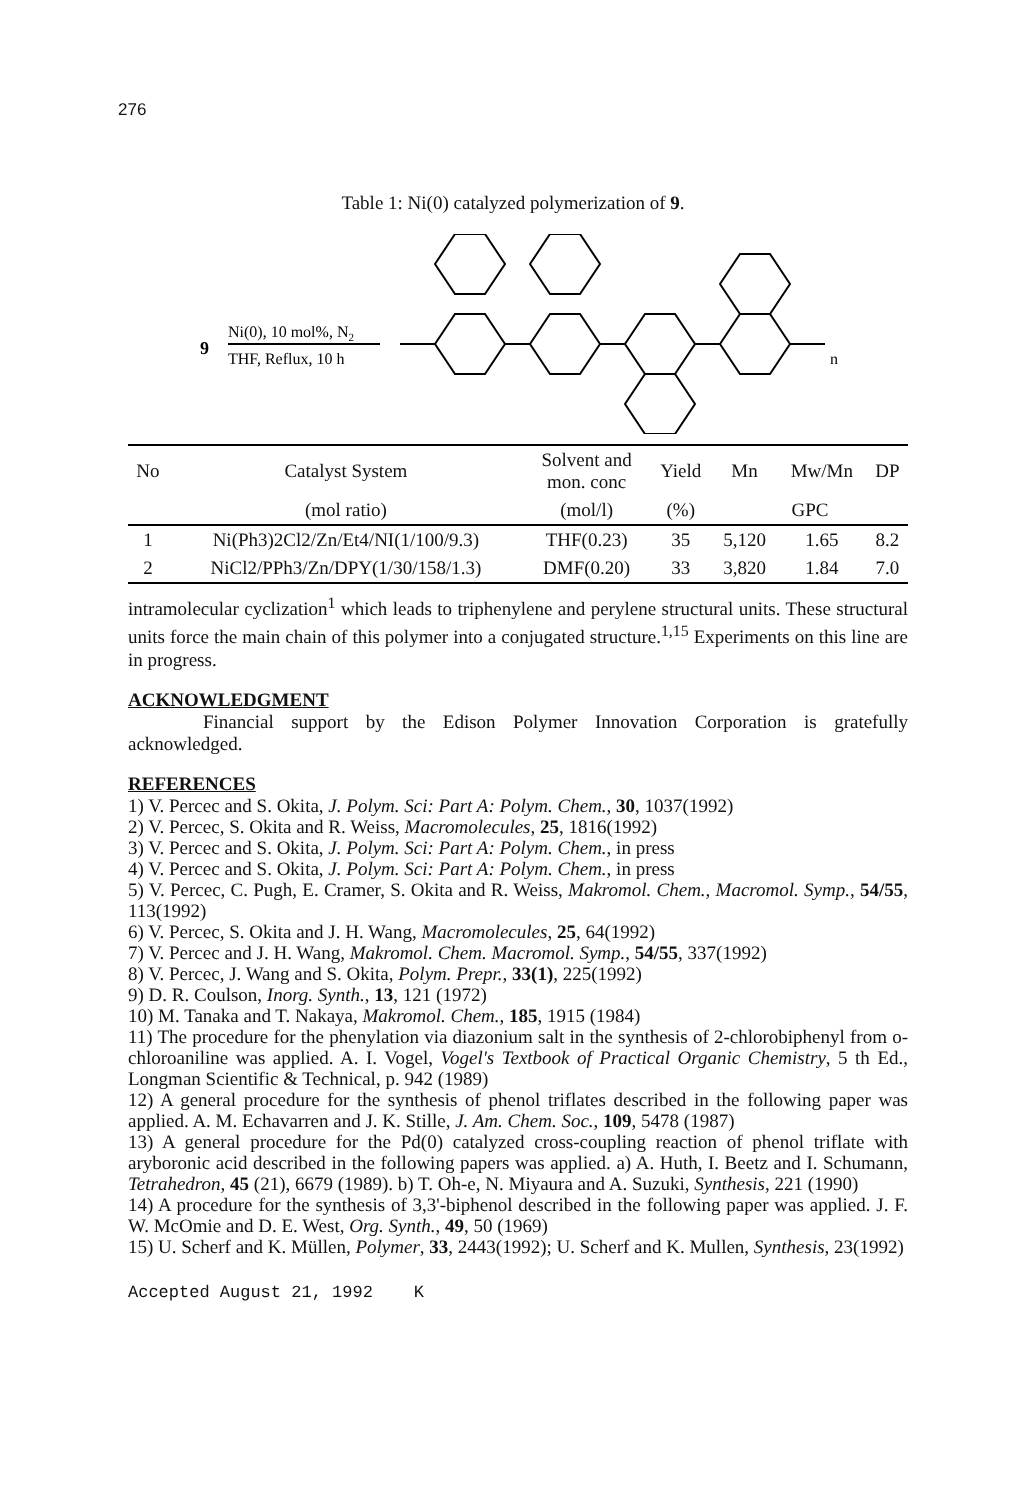276
Table 1: Ni(0) catalyzed polymerization of 9.
9
Ni(0), 10 mol%, N2
THF, Reflux, 10 h
n
| No | Catalyst System | Solvent and mon. conc | Yield | Mn | Mw/Mn | DP |
| --- | --- | --- | --- | --- | --- | --- |
| | (mol ratio) | (mol/l) | (%) | GPC | | |
| 1 | Ni(Ph3)2Cl2/Zn/Et4/NI(1/100/9.3) | THF(0.23) | 35 | 5,120 | 1.65 | 8.2 |
| 2 | NiCl2/PPh3/Zn/DPY(1/30/158/1.3) | DMF(0.20) | 33 | 3,820 | 1.84 | 7.0 |
intramolecular cyclization<sup>1</sup> which leads to triphenylene and perylene structural units. These structural units force the main chain of this polymer into a conjugated structure.<sup>1,15</sup> Experiments on this line are in progress.
ACKNOWLEDGMENT
Financial support by the Edison Polymer Innovation Corporation is gratefully acknowledged.
REFERENCES
1) V. Percec and S. Okita, J. Polym. Sci: Part A: Polym. Chem., 30, 1037(1992)
2) V. Percec, S. Okita and R. Weiss, Macromolecules, 25, 1816(1992)
3) V. Percec and S. Okita, J. Polym. Sci: Part A: Polym. Chem., in press
4) V. Percec and S. Okita, J. Polym. Sci: Part A: Polym. Chem., in press
5) V. Percec, C. Pugh, E. Cramer, S. Okita and R. Weiss, Makromol. Chem., Macromol. Symp., 54/55, 113(1992)
6) V. Percec, S. Okita and J. H. Wang, Macromolecules, 25, 64(1992)
7) V. Percec and J. H. Wang, Makromol. Chem. Macromol. Symp., 54/55, 337(1992)
8) V. Percec, J. Wang and S. Okita, Polym. Prepr., 33(1), 225(1992)
9) D. R. Coulson, Inorg. Synth., 13, 121 (1972)
10) M. Tanaka and T. Nakaya, Makromol. Chem., 185, 1915 (1984)
11) The procedure for the phenylation via diazonium salt in the synthesis of 2-chlorobiphenyl from o-chloroaniline was applied. A. I. Vogel, Vogel's Textbook of Practical Organic Chemistry, 5 th Ed., Longman Scientific & Technical, p. 942 (1989)
12) A general procedure for the synthesis of phenol triflates described in the following paper was applied. A. M. Echavarren and J. K. Stille, J. Am. Chem. Soc., 109, 5478 (1987)
13) A general procedure for the Pd(0) catalyzed cross-coupling reaction of phenol triflate with aryboronic acid described in the following papers was applied. a) A. Huth, I. Beetz and I. Schumann, Tetrahedron, 45 (21), 6679 (1989). b) T. Oh-e, N. Miyaura and A. Suzuki, Synthesis, 221 (1990)
14) A procedure for the synthesis of 3,3'-biphenol described in the following paper was applied. J. F. W. McOmie and D. E. West, Org. Synth., 49, 50 (1969)
15) U. Scherf and K. Müllen, Polymer, 33, 2443(1992); U. Scherf and K. Mullen, Synthesis, 23(1992)
Accepted August 21, 1992 K